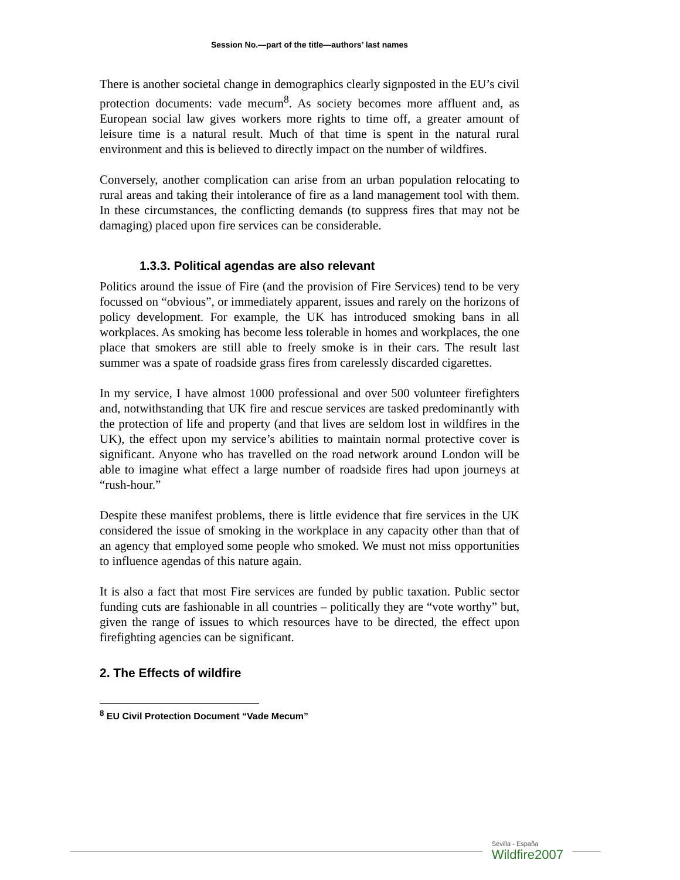Session No.—part of the title—authors’ last names
There is another societal change in demographics clearly signposted in the EU’s civil protection documents: vade mecum<sup>8</sup>. As society becomes more affluent and, as European social law gives workers more rights to time off, a greater amount of leisure time is a natural result. Much of that time is spent in the natural rural environment and this is believed to directly impact on the number of wildfires.
Conversely, another complication can arise from an urban population relocating to rural areas and taking their intolerance of fire as a land management tool with them. In these circumstances, the conflicting demands (to suppress fires that may not be damaging) placed upon fire services can be considerable.
1.3.3. Political agendas are also relevant
Politics around the issue of Fire (and the provision of Fire Services) tend to be very focussed on “obvious”, or immediately apparent, issues and rarely on the horizons of policy development. For example, the UK has introduced smoking bans in all workplaces. As smoking has become less tolerable in homes and workplaces, the one place that smokers are still able to freely smoke is in their cars. The result last summer was a spate of roadside grass fires from carelessly discarded cigarettes.
In my service, I have almost 1000 professional and over 500 volunteer firefighters and, notwithstanding that UK fire and rescue services are tasked predominantly with the protection of life and property (and that lives are seldom lost in wildfires in the UK), the effect upon my service’s abilities to maintain normal protective cover is significant. Anyone who has travelled on the road network around London will be able to imagine what effect a large number of roadside fires had upon journeys at “rush-hour.”
Despite these manifest problems, there is little evidence that fire services in the UK considered the issue of smoking in the workplace in any capacity other than that of an agency that employed some people who smoked. We must not miss opportunities to influence agendas of this nature again.
It is also a fact that most Fire services are funded by public taxation. Public sector funding cuts are fashionable in all countries – politically they are “vote worthy” but, given the range of issues to which resources have to be directed, the effect upon firefighting agencies can be significant.
2. The Effects of wildfire
<sup>8</sup> EU Civil Protection Document “Vade Mecum”
Sevilla - España
Wildfire2007